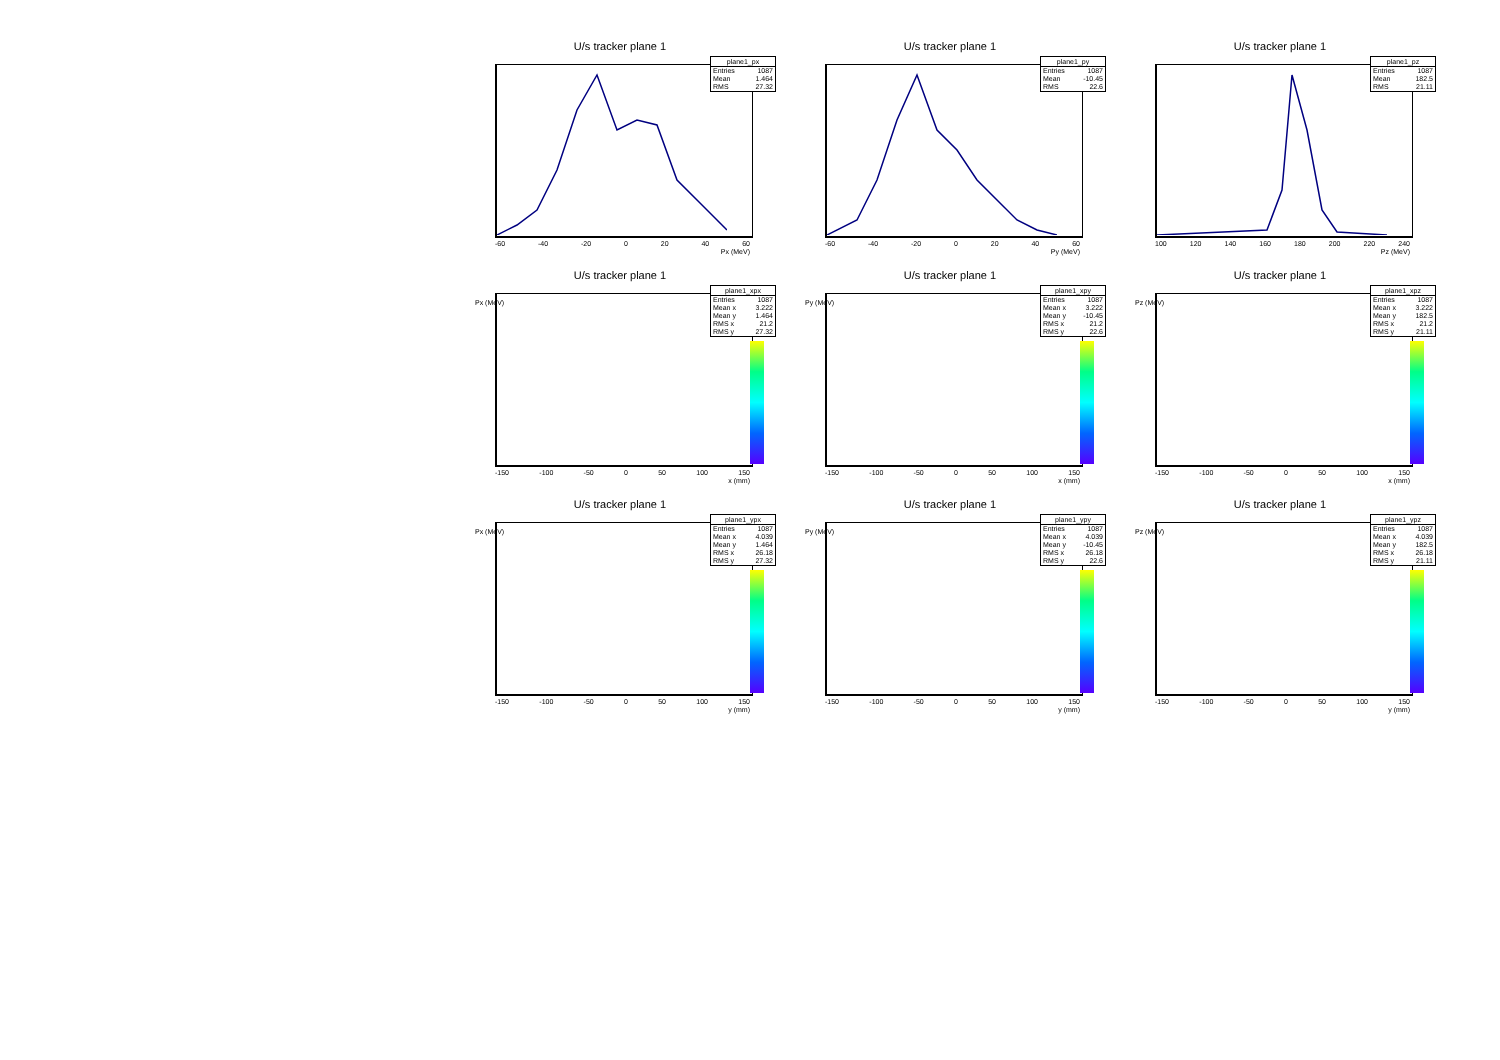U/s tracker plane 1
| plane1_px | |
| --- | --- |
| Entries | 1087 |
| Mean | 1.464 |
| RMS | 27.32 |
-60 -40 -20 0 20 40 60
Px (MeV)
U/s tracker plane 1
| plane1_py | |
| --- | --- |
| Entries | 1087 |
| Mean | -10.45 |
| RMS | 22.6 |
-60 -40 -20 0 20 40 60
Py (MeV)
U/s tracker plane 1
| plane1_pz | |
| --- | --- |
| Entries | 1087 |
| Mean | 182.5 |
| RMS | 21.11 |
100 120 140 160 180 200 220 240
Pz (MeV)
U/s tracker plane 1
Px (MeV)
| plane1_xpx | |
| --- | --- |
| Entries | 1087 |
| Mean x | 3.222 |
| Mean y | 1.464 |
| RMS x | 21.2 |
| RMS y | 27.32 |
-150 -100 -50 0 50 100 150
x (mm)
U/s tracker plane 1
Py (MeV)
| plane1_xpy | |
| --- | --- |
| Entries | 1087 |
| Mean x | 3.222 |
| Mean y | -10.45 |
| RMS x | 21.2 |
| RMS y | 22.6 |
-150 -100 -50 0 50 100 150
x (mm)
U/s tracker plane 1
Pz (MeV)
| plane1_xpz | |
| --- | --- |
| Entries | 1087 |
| Mean x | 3.222 |
| Mean y | 182.5 |
| RMS x | 21.2 |
| RMS y | 21.11 |
-150 -100 -50 0 50 100 150
x (mm)
U/s tracker plane 1
Px (MeV)
| plane1_ypx | |
| --- | --- |
| Entries | 1087 |
| Mean x | 4.039 |
| Mean y | 1.464 |
| RMS x | 26.18 |
| RMS y | 27.32 |
-150 -100 -50 0 50 100 150
y (mm)
U/s tracker plane 1
Py (MeV)
| plane1_ypy | |
| --- | --- |
| Entries | 1087 |
| Mean x | 4.039 |
| Mean y | -10.45 |
| RMS x | 26.18 |
| RMS y | 22.6 |
-150 -100 -50 0 50 100 150
y (mm)
U/s tracker plane 1
Pz (MeV)
| plane1_ypz | |
| --- | --- |
| Entries | 1087 |
| Mean x | 4.039 |
| Mean y | 182.5 |
| RMS x | 26.18 |
| RMS y | 21.11 |
-150 -100 -50 0 50 100 150
y (mm)